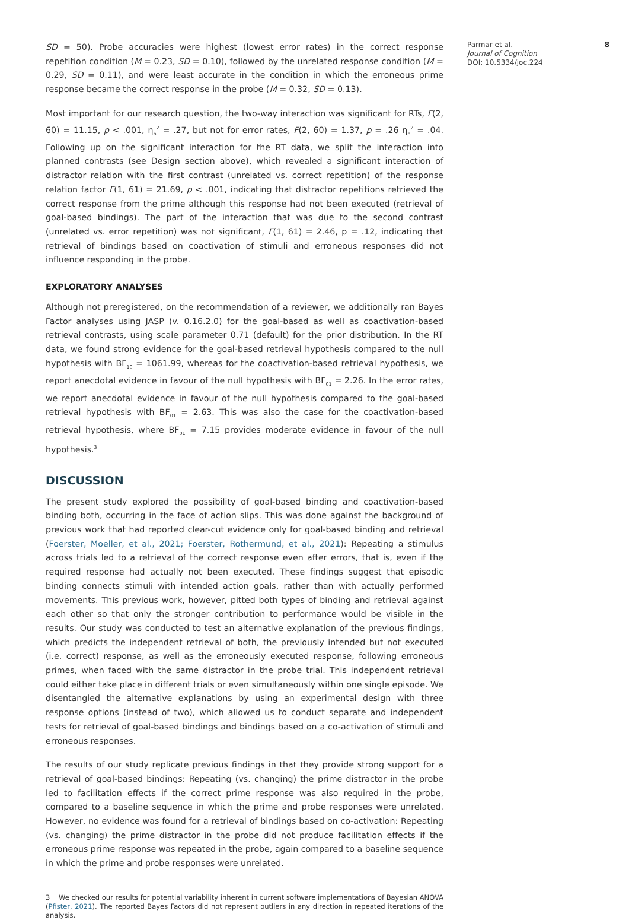SD = 50). Probe accuracies were highest (lowest error rates) in the correct response repetition condition (M = 0.23, SD = 0.10), followed by the unrelated response condition (M = 0.29, SD = 0.11), and were least accurate in the condition in which the erroneous prime response became the correct response in the probe (M = 0.32, SD = 0.13).
Most important for our research question, the two-way interaction was significant for RTs, F(2, 60) = 11.15, p < .001, η<sub>p</sub><sup>2</sup> = .27, but not for error rates, F(2, 60) = 1.37, p = .26 η<sub>p</sub><sup>2</sup> = .04. Following up on the significant interaction for the RT data, we split the interaction into planned contrasts (see Design section above), which revealed a significant interaction of distractor relation with the first contrast (unrelated vs. correct repetition) of the response relation factor F(1, 61) = 21.69, p < .001, indicating that distractor repetitions retrieved the correct response from the prime although this response had not been executed (retrieval of goal-based bindings). The part of the interaction that was due to the second contrast (unrelated vs. error repetition) was not significant, F(1, 61) = 2.46, p = .12, indicating that retrieval of bindings based on coactivation of stimuli and erroneous responses did not influence responding in the probe.
EXPLORATORY ANALYSES
Although not preregistered, on the recommendation of a reviewer, we additionally ran Bayes Factor analyses using JASP (v. 0.16.2.0) for the goal-based as well as coactivation-based retrieval contrasts, using scale parameter 0.71 (default) for the prior distribution. In the RT data, we found strong evidence for the goal-based retrieval hypothesis compared to the null hypothesis with BF<sub>10</sub> = 1061.99, whereas for the coactivation-based retrieval hypothesis, we report anecdotal evidence in favour of the null hypothesis with BF<sub>01</sub> = 2.26. In the error rates, we report anecdotal evidence in favour of the null hypothesis compared to the goal-based retrieval hypothesis with BF<sub>01</sub> = 2.63. This was also the case for the coactivation-based retrieval hypothesis, where BF<sub>01</sub> = 7.15 provides moderate evidence in favour of the null hypothesis.<sup>3</sup>
DISCUSSION
The present study explored the possibility of goal-based binding and coactivation-based binding both, occurring in the face of action slips. This was done against the background of previous work that had reported clear-cut evidence only for goal-based binding and retrieval (Foerster, Moeller, et al., 2021; Foerster, Rothermund, et al., 2021): Repeating a stimulus across trials led to a retrieval of the correct response even after errors, that is, even if the required response had actually not been executed. These findings suggest that episodic binding connects stimuli with intended action goals, rather than with actually performed movements. This previous work, however, pitted both types of binding and retrieval against each other so that only the stronger contribution to performance would be visible in the results. Our study was conducted to test an alternative explanation of the previous findings, which predicts the independent retrieval of both, the previously intended but not executed (i.e. correct) response, as well as the erroneously executed response, following erroneous primes, when faced with the same distractor in the probe trial. This independent retrieval could either take place in different trials or even simultaneously within one single episode. We disentangled the alternative explanations by using an experimental design with three response options (instead of two), which allowed us to conduct separate and independent tests for retrieval of goal-based bindings and bindings based on a co-activation of stimuli and erroneous responses.
The results of our study replicate previous findings in that they provide strong support for a retrieval of goal-based bindings: Repeating (vs. changing) the prime distractor in the probe led to facilitation effects if the correct prime response was also required in the probe, compared to a baseline sequence in which the prime and probe responses were unrelated. However, no evidence was found for a retrieval of bindings based on co-activation: Repeating (vs. changing) the prime distractor in the probe did not produce facilitation effects if the erroneous prime response was repeated in the probe, again compared to a baseline sequence in which the prime and probe responses were unrelated.
3 We checked our results for potential variability inherent in current software implementations of Bayesian ANOVA (Pfister, 2021). The reported Bayes Factors did not represent outliers in any direction in repeated iterations of the analysis.
Parmar et al.
Journal of Cognition
DOI: 10.5334/joc.224
8